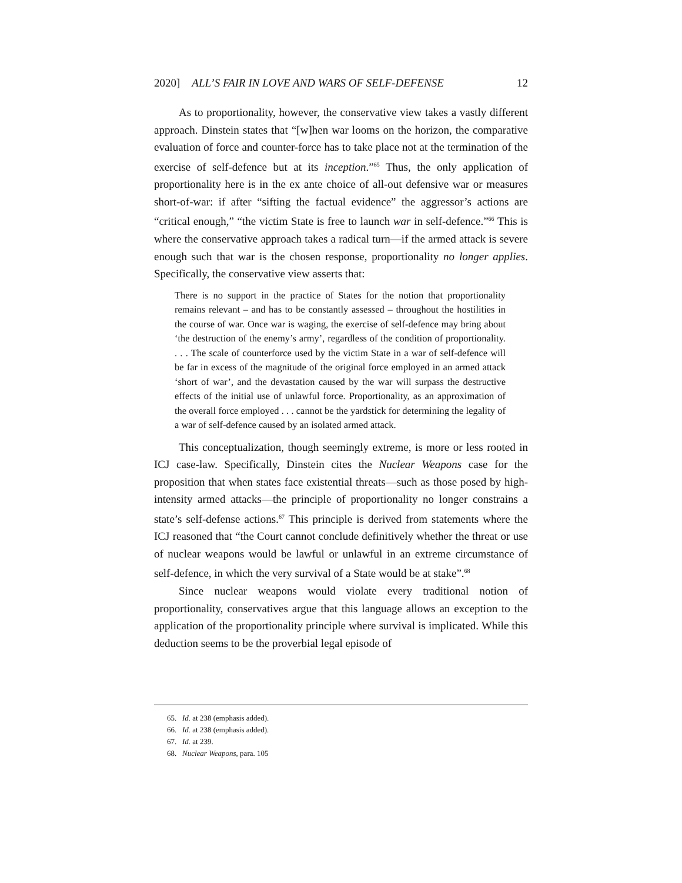2020] ALL’S FAIR IN LOVE AND WARS OF SELF-DEFENSE 12
As to proportionality, however, the conservative view takes a vastly different approach. Dinstein states that “[w]hen war looms on the horizon, the comparative evaluation of force and counter-force has to take place not at the termination of the exercise of self-defence but at its inception.”<sup>65</sup> Thus, the only application of proportionality here is in the ex ante choice of all-out defensive war or measures short-of-war: if after “sifting the factual evidence” the aggressor’s actions are “critical enough,” “the victim State is free to launch war in self-defence.”<sup>66</sup> This is where the conservative approach takes a radical turn—if the armed attack is severe enough such that war is the chosen response, proportionality no longer applies. Specifically, the conservative view asserts that:
There is no support in the practice of States for the notion that proportionality remains relevant – and has to be constantly assessed – throughout the hostilities in the course of war. Once war is waging, the exercise of self-defence may bring about ‘the destruction of the enemy’s army’, regardless of the condition of proportionality. . . . The scale of counterforce used by the victim State in a war of self-defence will be far in excess of the magnitude of the original force employed in an armed attack ‘short of war’, and the devastation caused by the war will surpass the destructive effects of the initial use of unlawful force. Proportionality, as an approximation of the overall force employed . . . cannot be the yardstick for determining the legality of a war of self-defence caused by an isolated armed attack.
This conceptualization, though seemingly extreme, is more or less rooted in ICJ case-law. Specifically, Dinstein cites the Nuclear Weapons case for the proposition that when states face existential threats—such as those posed by high-intensity armed attacks—the principle of proportionality no longer constrains a state’s self-defense actions.<sup>67</sup> This principle is derived from statements where the ICJ reasoned that “the Court cannot conclude definitively whether the threat or use of nuclear weapons would be lawful or unlawful in an extreme circumstance of self-defence, in which the very survival of a State would be at stake”.<sup>68</sup>
Since nuclear weapons would violate every traditional notion of proportionality, conservatives argue that this language allows an exception to the application of the proportionality principle where survival is implicated. While this deduction seems to be the proverbial legal episode of
65. Id. at 238 (emphasis added).
66. Id. at 238 (emphasis added).
67. Id. at 239.
68. Nuclear Weapons, para. 105